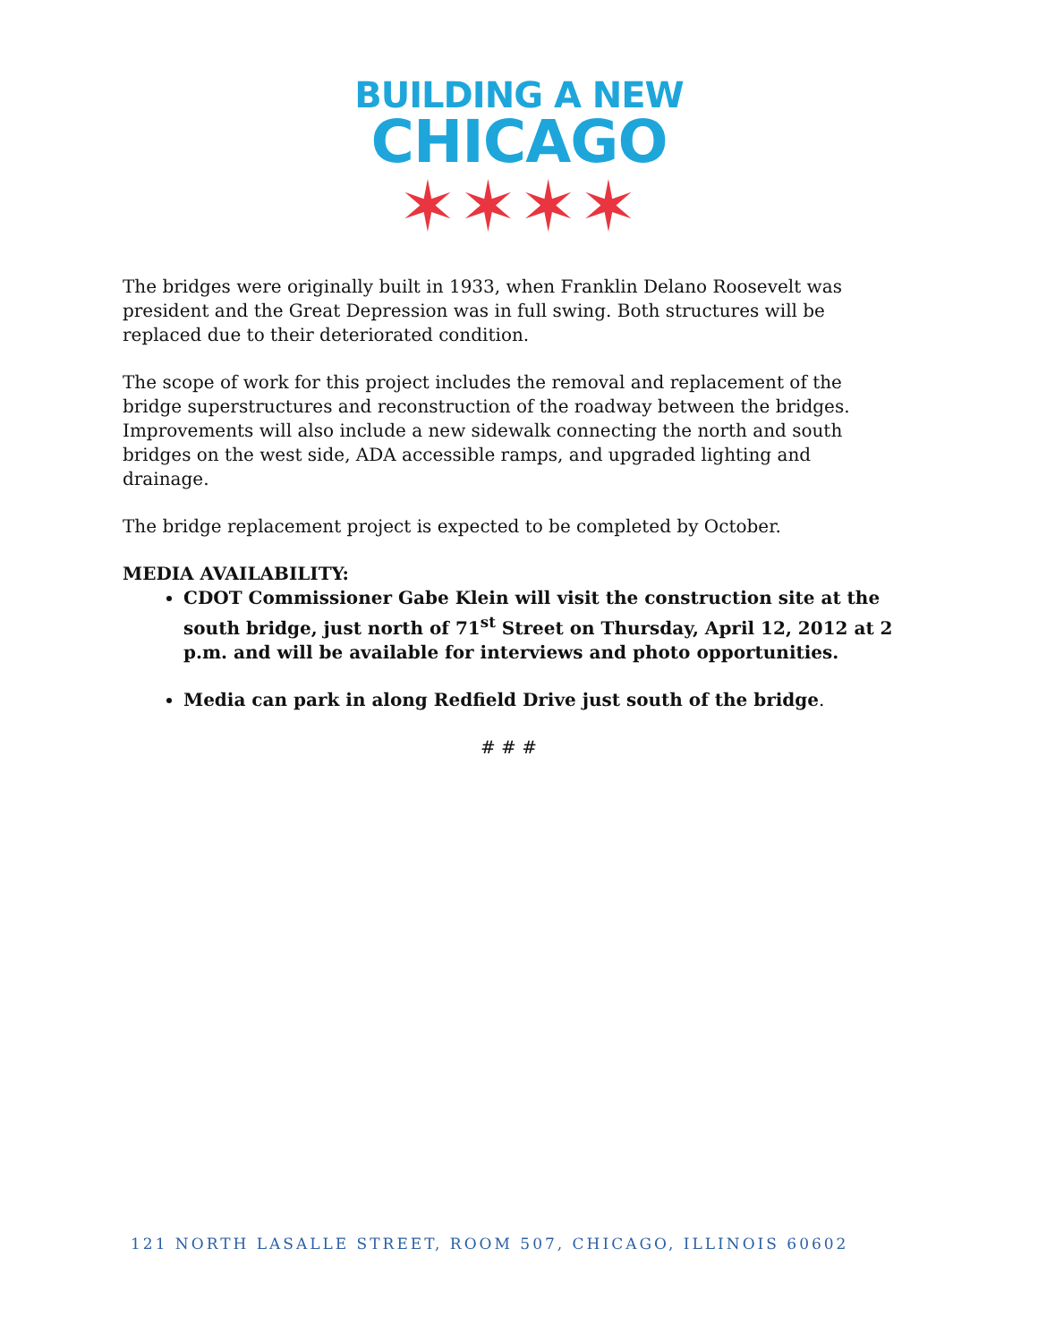BUILDING A NEW
CHICAGO
✶✶✶✶
The bridges were originally built in 1933, when Franklin Delano Roosevelt was president and the Great Depression was in full swing. Both structures will be replaced due to their deteriorated condition.
The scope of work for this project includes the removal and replacement of the bridge superstructures and reconstruction of the roadway between the bridges. Improvements will also include a new sidewalk connecting the north and south bridges on the west side, ADA accessible ramps, and upgraded lighting and drainage.
The bridge replacement project is expected to be completed by October.
MEDIA AVAILABILITY:
CDOT Commissioner Gabe Klein will visit the construction site at the south bridge, just north of 71<sup>st</sup> Street on Thursday, April 12, 2012 at 2 p.m. and will be available for interviews and photo opportunities.
Media can park in along Redfield Drive just south of the bridge.
# # #
121 NORTH LASALLE STREET, ROOM 507, CHICAGO, ILLINOIS 60602